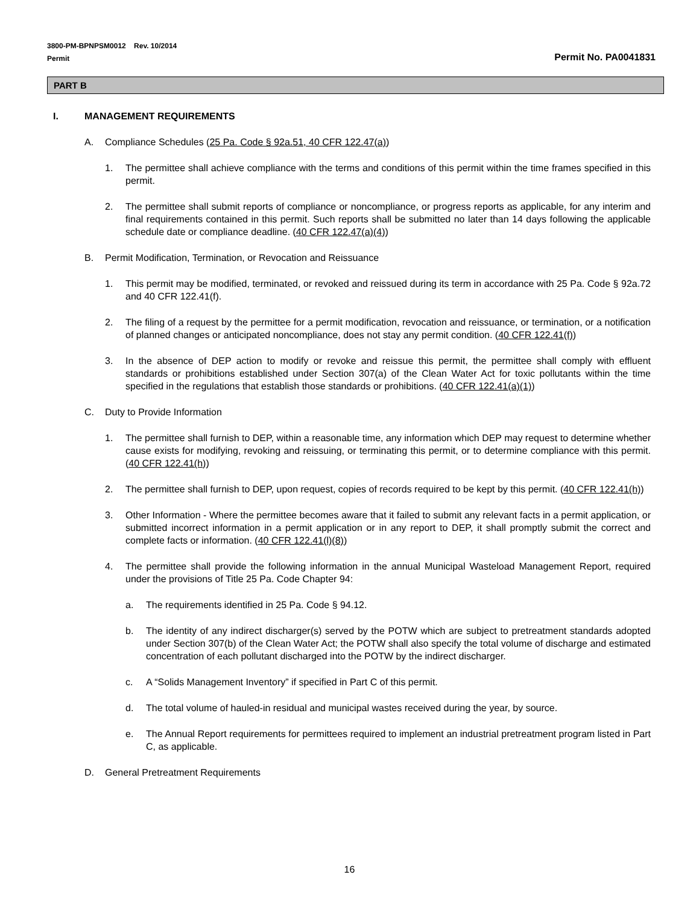3800-PM-BPNPSM0012 Rev. 10/2014
Permit
Permit No. PA0041831
PART B
I. MANAGEMENT REQUIREMENTS
A. Compliance Schedules (25 Pa. Code § 92a.51, 40 CFR 122.47(a))
1. The permittee shall achieve compliance with the terms and conditions of this permit within the time frames specified in this permit.
2. The permittee shall submit reports of compliance or noncompliance, or progress reports as applicable, for any interim and final requirements contained in this permit. Such reports shall be submitted no later than 14 days following the applicable schedule date or compliance deadline. (40 CFR 122.47(a)(4))
B. Permit Modification, Termination, or Revocation and Reissuance
1. This permit may be modified, terminated, or revoked and reissued during its term in accordance with 25 Pa. Code § 92a.72 and 40 CFR 122.41(f).
2. The filing of a request by the permittee for a permit modification, revocation and reissuance, or termination, or a notification of planned changes or anticipated noncompliance, does not stay any permit condition. (40 CFR 122.41(f))
3. In the absence of DEP action to modify or revoke and reissue this permit, the permittee shall comply with effluent standards or prohibitions established under Section 307(a) of the Clean Water Act for toxic pollutants within the time specified in the regulations that establish those standards or prohibitions. (40 CFR 122.41(a)(1))
C. Duty to Provide Information
1. The permittee shall furnish to DEP, within a reasonable time, any information which DEP may request to determine whether cause exists for modifying, revoking and reissuing, or terminating this permit, or to determine compliance with this permit. (40 CFR 122.41(h))
2. The permittee shall furnish to DEP, upon request, copies of records required to be kept by this permit. (40 CFR 122.41(h))
3. Other Information - Where the permittee becomes aware that it failed to submit any relevant facts in a permit application, or submitted incorrect information in a permit application or in any report to DEP, it shall promptly submit the correct and complete facts or information. (40 CFR 122.41(l)(8))
4. The permittee shall provide the following information in the annual Municipal Wasteload Management Report, required under the provisions of Title 25 Pa. Code Chapter 94:
a. The requirements identified in 25 Pa. Code § 94.12.
b. The identity of any indirect discharger(s) served by the POTW which are subject to pretreatment standards adopted under Section 307(b) of the Clean Water Act; the POTW shall also specify the total volume of discharge and estimated concentration of each pollutant discharged into the POTW by the indirect discharger.
c. A “Solids Management Inventory” if specified in Part C of this permit.
d. The total volume of hauled-in residual and municipal wastes received during the year, by source.
e. The Annual Report requirements for permittees required to implement an industrial pretreatment program listed in Part C, as applicable.
D. General Pretreatment Requirements
16